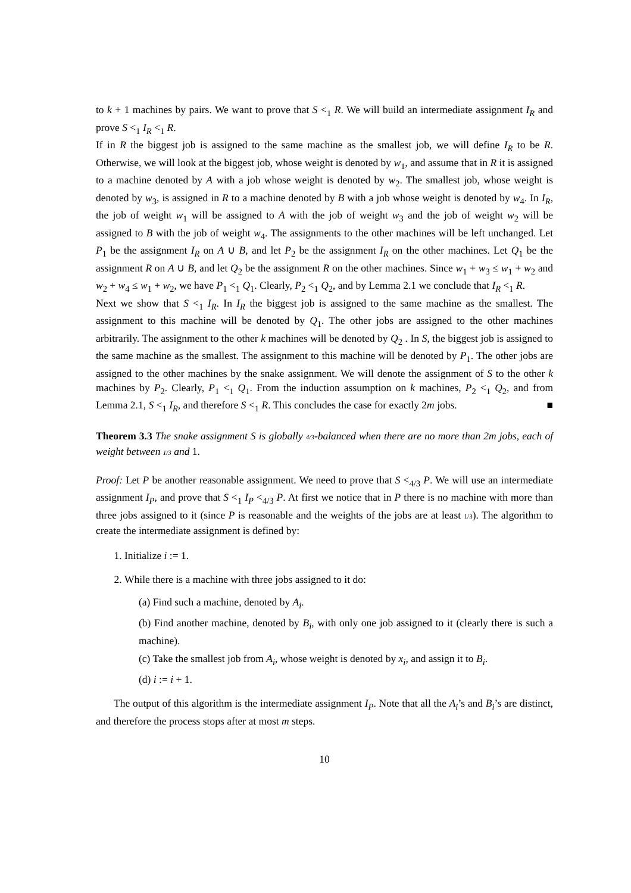to k + 1 machines by pairs. We want to prove that S <<sub>1</sub> R. We will build an intermediate assignment I<sub>R</sub> and prove S <<sub>1</sub> I<sub>R</sub> <<sub>1</sub> R.
If in R the biggest job is assigned to the same machine as the smallest job, we will define I<sub>R</sub> to be R. Otherwise, we will look at the biggest job, whose weight is denoted by w<sub>1</sub>, and assume that in R it is assigned to a machine denoted by A with a job whose weight is denoted by w<sub>2</sub>. The smallest job, whose weight is denoted by w<sub>3</sub>, is assigned in R to a machine denoted by B with a job whose weight is denoted by w<sub>4</sub>. In I<sub>R</sub>, the job of weight w<sub>1</sub> will be assigned to A with the job of weight w<sub>3</sub> and the job of weight w<sub>2</sub> will be assigned to B with the job of weight w<sub>4</sub>. The assignments to the other machines will be left unchanged. Let P<sub>1</sub> be the assignment I<sub>R</sub> on A ∪ B, and let P<sub>2</sub> be the assignment I<sub>R</sub> on the other machines. Let Q<sub>1</sub> be the assignment R on A ∪ B, and let Q<sub>2</sub> be the assignment R on the other machines. Since w<sub>1</sub> + w<sub>3</sub> ≤ w<sub>1</sub> + w<sub>2</sub> and w<sub>2</sub> + w<sub>4</sub> ≤ w<sub>1</sub> + w<sub>2</sub>, we have P<sub>1</sub> <<sub>1</sub> Q<sub>1</sub>. Clearly, P<sub>2</sub> <<sub>1</sub> Q<sub>2</sub>, and by Lemma 2.1 we conclude that I<sub>R</sub> <<sub>1</sub> R.
Next we show that S <<sub>1</sub> I<sub>R</sub>. In I<sub>R</sub> the biggest job is assigned to the same machine as the smallest. The assignment to this machine will be denoted by Q<sub>1</sub>. The other jobs are assigned to the other machines arbitrarily. The assignment to the other k machines will be denoted by Q<sub>2</sub> . In S, the biggest job is assigned to the same machine as the smallest. The assignment to this machine will be denoted by P<sub>1</sub>. The other jobs are assigned to the other machines by the snake assignment. We will denote the assignment of S to the other k machines by P<sub>2</sub>. Clearly, P<sub>1</sub> <<sub>1</sub> Q<sub>1</sub>. From the induction assumption on k machines, P<sub>2</sub> <<sub>1</sub> Q<sub>2</sub>, and from Lemma 2.1, S <<sub>1</sub> I<sub>R</sub>, and therefore S <<sub>1</sub> R. This concludes the case for exactly 2m jobs. ■
Theorem 3.3 The snake assignment S is globally 4/3-balanced when there are no more than 2m jobs, each of weight between 1/3 and 1.
Proof: Let P be another reasonable assignment. We need to prove that S <<sub>4/3</sub> P. We will use an intermediate assignment I<sub>P</sub>, and prove that S <<sub>1</sub> I<sub>P</sub> <<sub>4/3</sub> P. At first we notice that in P there is no machine with more than three jobs assigned to it (since P is reasonable and the weights of the jobs are at least 1/3). The algorithm to create the intermediate assignment is defined by:
1. Initialize i := 1.
2. While there is a machine with three jobs assigned to it do:
(a) Find such a machine, denoted by A<sub>i</sub>.
(b) Find another machine, denoted by B<sub>i</sub>, with only one job assigned to it (clearly there is such a machine).
(c) Take the smallest job from A<sub>i</sub>, whose weight is denoted by x<sub>i</sub>, and assign it to B<sub>i</sub>.
(d) i := i + 1.
The output of this algorithm is the intermediate assignment I<sub>P</sub>. Note that all the A<sub>i</sub>’s and B<sub>i</sub>’s are distinct, and therefore the process stops after at most m steps.
10